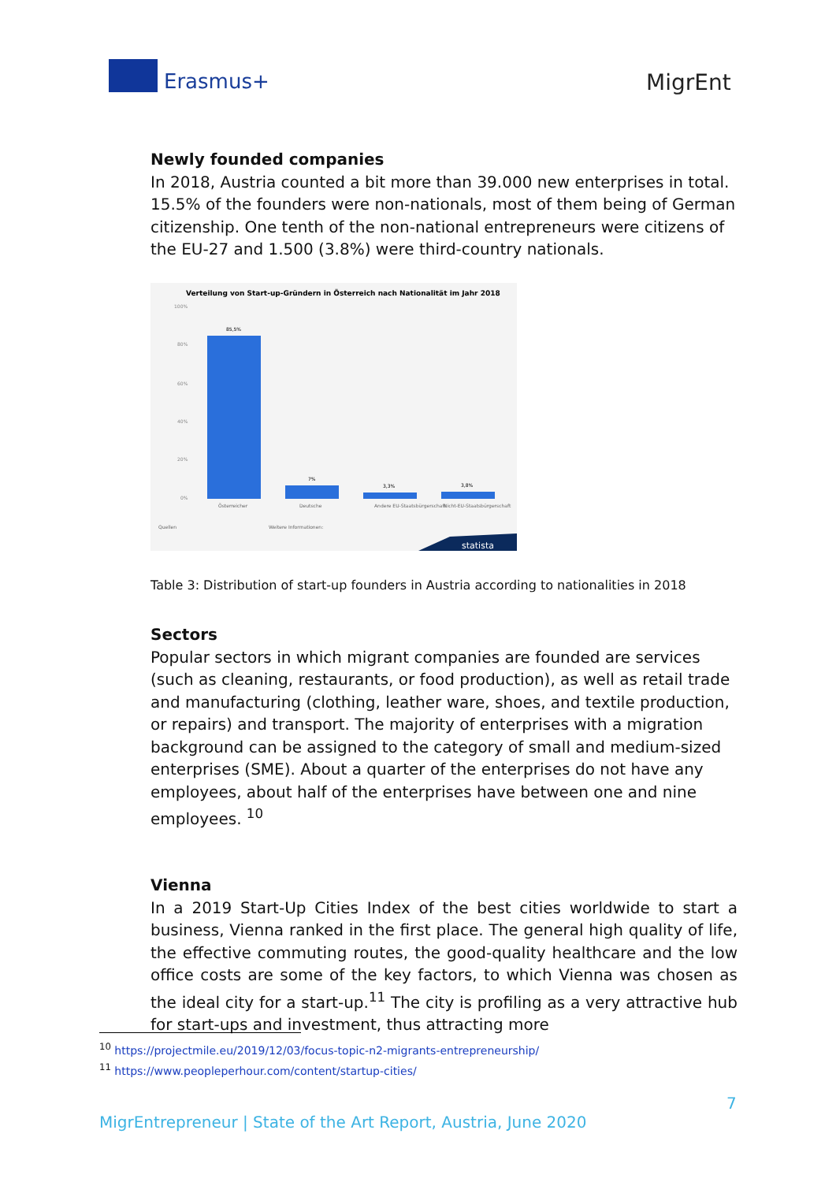Erasmus+ MigrEnt
Newly founded companies
In 2018, Austria counted a bit more than 39.000 new enterprises in total. 15.5% of the founders were non-nationals, most of them being of German citizenship. One tenth of the non-national entrepreneurs were citizens of the EU-27 and 1.500 (3.8%) were third-country nationals.
Verteilung von Start-up-Gründern in Österreich nach Nationalität im Jahr 2018
100%
80%
60%
40%
20%
0%
85,5%
7%
3,3%
3,8%
Österreicher
Deutsche
Andere EU-Staatsbürgerschaft
Nicht-EU-Staatsbürgerschaft
Quellen
Weitere Informationen:
statista
Table 3: Distribution of start-up founders in Austria according to nationalities in 2018
Sectors
Popular sectors in which migrant companies are founded are services (such as cleaning, restaurants, or food production), as well as retail trade and manufacturing (clothing, leather ware, shoes, and textile production, or repairs) and transport. The majority of enterprises with a migration background can be assigned to the category of small and medium-sized enterprises (SME). About a quarter of the enterprises do not have any employees, about half of the enterprises have between one and nine employees. <sup>10</sup>
Vienna
In a 2019 Start-Up Cities Index of the best cities worldwide to start a business, Vienna ranked in the first place. The general high quality of life, the effective commuting routes, the good-quality healthcare and the low office costs are some of the key factors, to which Vienna was chosen as the ideal city for a start-up.<sup>11</sup> The city is profiling as a very attractive hub for start-ups and investment, thus attracting more
<sup>10</sup> https://projectmile.eu/2019/12/03/focus-topic-n2-migrants-entrepreneurship/
<sup>11</sup> https://www.peopleperhour.com/content/startup-cities/
7
MigrEntrepreneur | State of the Art Report, Austria, June 2020